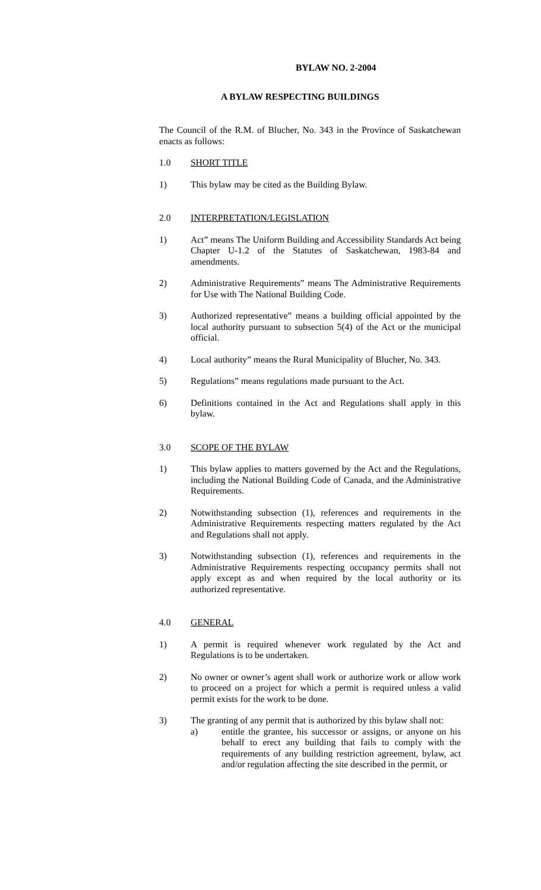BYLAW NO. 2-2004
A BYLAW RESPECTING BUILDINGS
The Council of the R.M. of Blucher, No. 343 in the Province of Saskatchewan enacts as follows:
1.0 SHORT TITLE
1) This bylaw may be cited as the Building Bylaw.
2.0 INTERPRETATION/LEGISLATION
1) Act” means The Uniform Building and Accessibility Standards Act being Chapter U-1.2 of the Statutes of Saskatchewan, 1983-84 and amendments.
2) Administrative Requirements” means The Administrative Requirements for Use with The National Building Code.
3) Authorized representative” means a building official appointed by the local authority pursuant to subsection 5(4) of the Act or the municipal official.
4) Local authority” means the Rural Municipality of Blucher, No. 343.
5) Regulations” means regulations made pursuant to the Act.
6) Definitions contained in the Act and Regulations shall apply in this bylaw.
3.0 SCOPE OF THE BYLAW
1) This bylaw applies to matters governed by the Act and the Regulations, including the National Building Code of Canada, and the Administrative Requirements.
2) Notwithstanding subsection (1), references and requirements in the Administrative Requirements respecting matters regulated by the Act and Regulations shall not apply.
3) Notwithstanding subsection (1), references and requirements in the Administrative Requirements respecting occupancy permits shall not apply except as and when required by the local authority or its authorized representative.
4.0 GENERAL
1) A permit is required whenever work regulated by the Act and Regulations is to be undertaken.
2) No owner or owner’s agent shall work or authorize work or allow work to proceed on a project for which a permit is required unless a valid permit exists for the work to be done.
3) The granting of any permit that is authorized by this bylaw shall not:
a) entitle the grantee, his successor or assigns, or anyone on his behalf to erect any building that fails to comply with the requirements of any building restriction agreement, bylaw, act and/or regulation affecting the site described in the permit, or